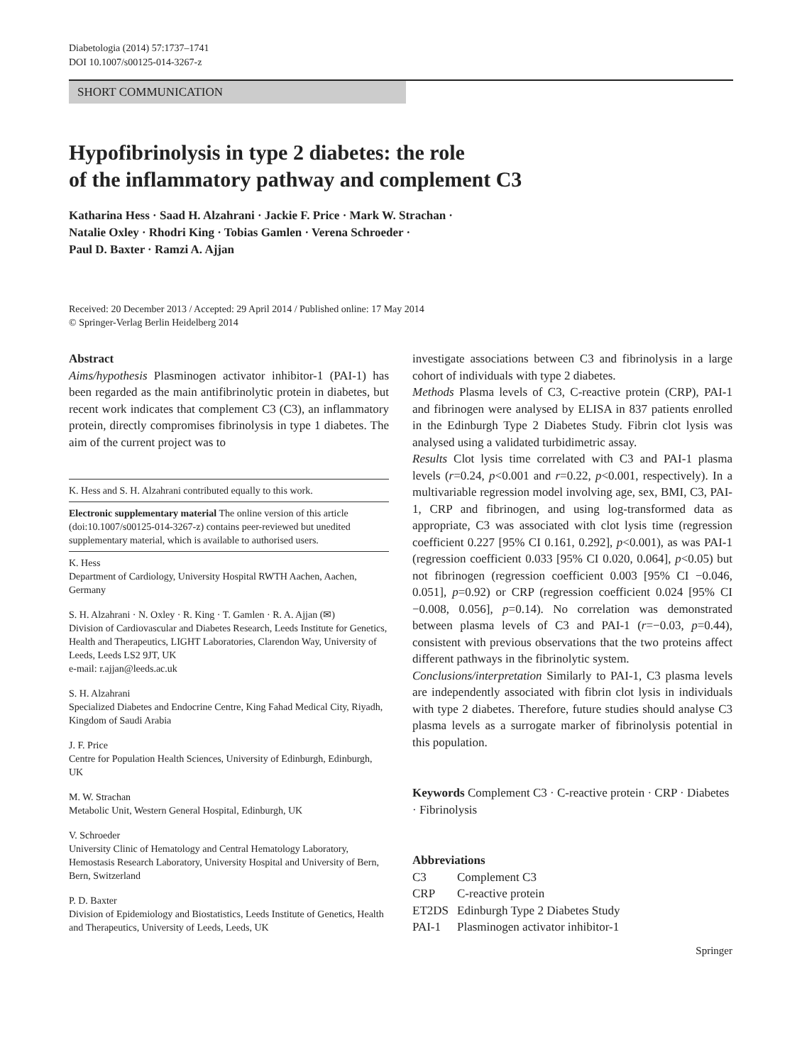Diabetologia (2014) 57:1737–1741
DOI 10.1007/s00125-014-3267-z
SHORT COMMUNICATION
Hypofibrinolysis in type 2 diabetes: the role
of the inflammatory pathway and complement C3
Katharina Hess · Saad H. Alzahrani · Jackie F. Price · Mark W. Strachan ·
Natalie Oxley · Rhodri King · Tobias Gamlen · Verena Schroeder ·
Paul D. Baxter · Ramzi A. Ajjan
Received: 20 December 2013 / Accepted: 29 April 2014 / Published online: 17 May 2014
© Springer-Verlag Berlin Heidelberg 2014
Abstract
Aims/hypothesis Plasminogen activator inhibitor-1 (PAI-1) has been regarded as the main antifibrinolytic protein in diabetes, but recent work indicates that complement C3 (C3), an inflammatory protein, directly compromises fibrinolysis in type 1 diabetes. The aim of the current project was to
K. Hess and S. H. Alzahrani contributed equally to this work.
Electronic supplementary material The online version of this article (doi:10.1007/s00125-014-3267-z) contains peer-reviewed but unedited supplementary material, which is available to authorised users.
K. Hess
Department of Cardiology, University Hospital RWTH Aachen, Aachen, Germany
S. H. Alzahrani · N. Oxley · R. King · T. Gamlen · R. A. Ajjan (✉)
Division of Cardiovascular and Diabetes Research, Leeds Institute for Genetics, Health and Therapeutics, LIGHT Laboratories, Clarendon Way, University of Leeds, Leeds LS2 9JT, UK
e-mail: r.ajjan@leeds.ac.uk
S. H. Alzahrani
Specialized Diabetes and Endocrine Centre, King Fahad Medical City, Riyadh, Kingdom of Saudi Arabia
J. F. Price
Centre for Population Health Sciences, University of Edinburgh, Edinburgh, UK
M. W. Strachan
Metabolic Unit, Western General Hospital, Edinburgh, UK
V. Schroeder
University Clinic of Hematology and Central Hematology Laboratory, Hemostasis Research Laboratory, University Hospital and University of Bern, Bern, Switzerland
P. D. Baxter
Division of Epidemiology and Biostatistics, Leeds Institute of Genetics, Health and Therapeutics, University of Leeds, Leeds, UK
investigate associations between C3 and fibrinolysis in a large cohort of individuals with type 2 diabetes.
Methods Plasma levels of C3, C-reactive protein (CRP), PAI-1 and fibrinogen were analysed by ELISA in 837 patients enrolled in the Edinburgh Type 2 Diabetes Study. Fibrin clot lysis was analysed using a validated turbidimetric assay.
Results Clot lysis time correlated with C3 and PAI-1 plasma levels (r=0.24, p<0.001 and r=0.22, p<0.001, respectively). In a multivariable regression model involving age, sex, BMI, C3, PAI-1, CRP and fibrinogen, and using log-transformed data as appropriate, C3 was associated with clot lysis time (regression coefficient 0.227 [95% CI 0.161, 0.292], p<0.001), as was PAI-1 (regression coefficient 0.033 [95% CI 0.020, 0.064], p<0.05) but not fibrinogen (regression coefficient 0.003 [95% CI −0.046, 0.051], p=0.92) or CRP (regression coefficient 0.024 [95% CI −0.008, 0.056], p=0.14). No correlation was demonstrated between plasma levels of C3 and PAI-1 (r=−0.03, p=0.44), consistent with previous observations that the two proteins affect different pathways in the fibrinolytic system.
Conclusions/interpretation Similarly to PAI-1, C3 plasma levels are independently associated with fibrin clot lysis in individuals with type 2 diabetes. Therefore, future studies should analyse C3 plasma levels as a surrogate marker of fibrinolysis potential in this population.
Keywords Complement C3 · C-reactive protein · CRP · Diabetes · Fibrinolysis
Abbreviations
| C3 | Complement C3 |
| CRP | C-reactive protein |
| ET2DS | Edinburgh Type 2 Diabetes Study |
| PAI-1 | Plasminogen activator inhibitor-1 |
Springer